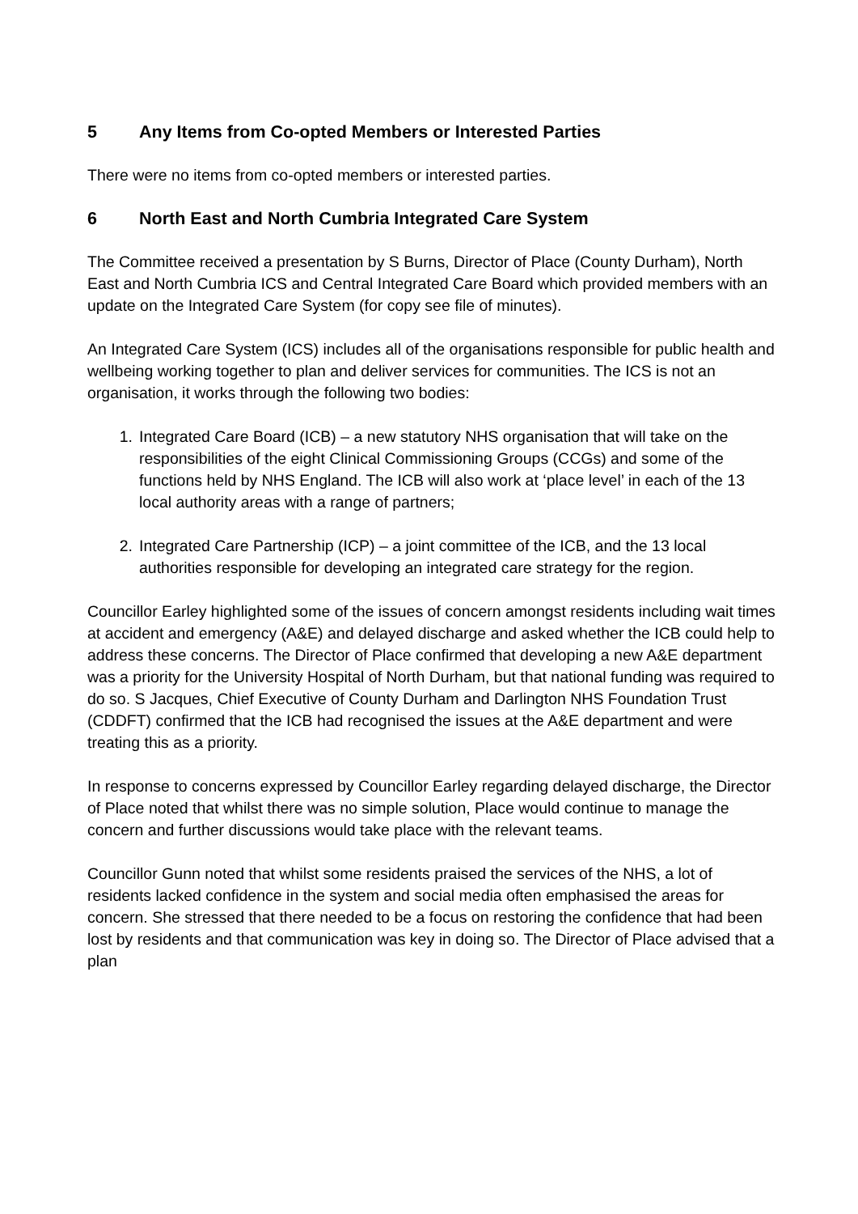5 Any Items from Co-opted Members or Interested Parties
There were no items from co-opted members or interested parties.
6 North East and North Cumbria Integrated Care System
The Committee received a presentation by S Burns, Director of Place (County Durham), North East and North Cumbria ICS and Central Integrated Care Board which provided members with an update on the Integrated Care System (for copy see file of minutes).
An Integrated Care System (ICS) includes all of the organisations responsible for public health and wellbeing working together to plan and deliver services for communities. The ICS is not an organisation, it works through the following two bodies:
1. Integrated Care Board (ICB) – a new statutory NHS organisation that will take on the responsibilities of the eight Clinical Commissioning Groups (CCGs) and some of the functions held by NHS England. The ICB will also work at ‘place level’ in each of the 13 local authority areas with a range of partners;
2. Integrated Care Partnership (ICP) – a joint committee of the ICB, and the 13 local authorities responsible for developing an integrated care strategy for the region.
Councillor Earley highlighted some of the issues of concern amongst residents including wait times at accident and emergency (A&E) and delayed discharge and asked whether the ICB could help to address these concerns. The Director of Place confirmed that developing a new A&E department was a priority for the University Hospital of North Durham, but that national funding was required to do so. S Jacques, Chief Executive of County Durham and Darlington NHS Foundation Trust (CDDFT) confirmed that the ICB had recognised the issues at the A&E department and were treating this as a priority.
In response to concerns expressed by Councillor Earley regarding delayed discharge, the Director of Place noted that whilst there was no simple solution, Place would continue to manage the concern and further discussions would take place with the relevant teams.
Councillor Gunn noted that whilst some residents praised the services of the NHS, a lot of residents lacked confidence in the system and social media often emphasised the areas for concern. She stressed that there needed to be a focus on restoring the confidence that had been lost by residents and that communication was key in doing so. The Director of Place advised that a plan